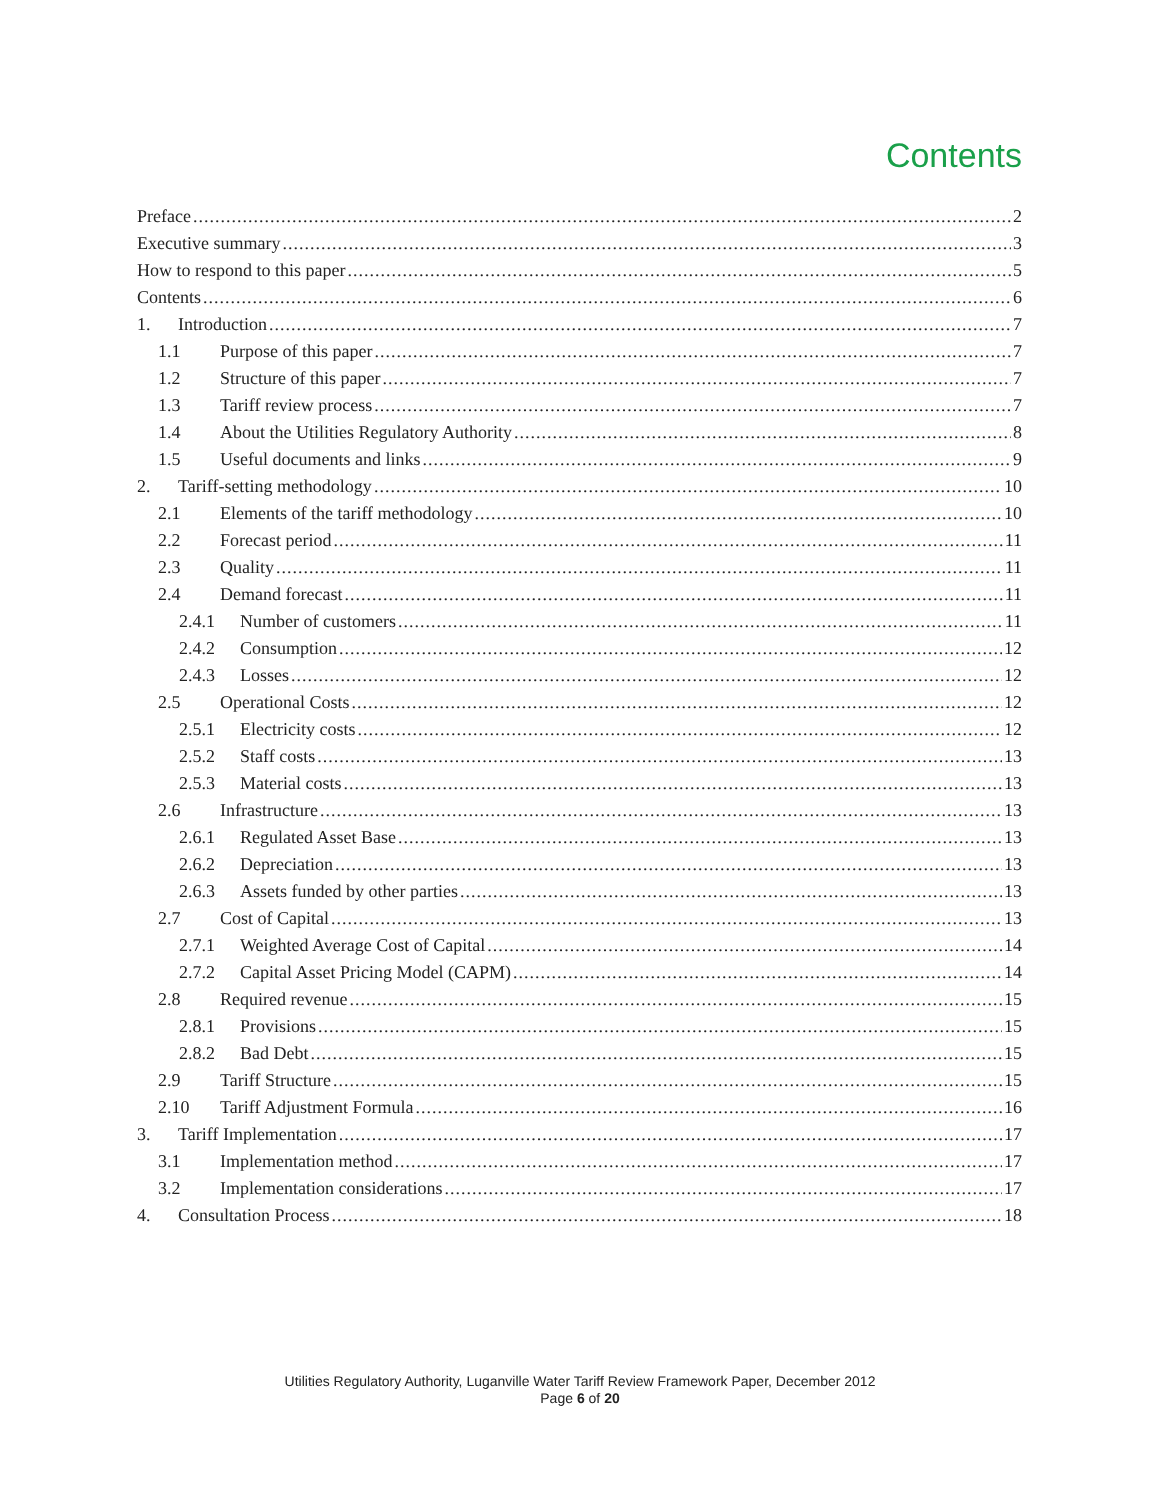Contents
Preface 2
Executive summary 3
How to respond to this paper 5
Contents 6
1. Introduction 7
1.1 Purpose of this paper 7
1.2 Structure of this paper 7
1.3 Tariff review process 7
1.4 About the Utilities Regulatory Authority 8
1.5 Useful documents and links 9
2. Tariff-setting methodology 10
2.1 Elements of the tariff methodology 10
2.2 Forecast period 11
2.3 Quality 11
2.4 Demand forecast 11
2.4.1 Number of customers 11
2.4.2 Consumption 12
2.4.3 Losses 12
2.5 Operational Costs 12
2.5.1 Electricity costs 12
2.5.2 Staff costs 13
2.5.3 Material costs 13
2.6 Infrastructure 13
2.6.1 Regulated Asset Base 13
2.6.2 Depreciation 13
2.6.3 Assets funded by other parties 13
2.7 Cost of Capital 13
2.7.1 Weighted Average Cost of Capital 14
2.7.2 Capital Asset Pricing Model (CAPM) 14
2.8 Required revenue 15
2.8.1 Provisions 15
2.8.2 Bad Debt 15
2.9 Tariff Structure 15
2.10 Tariff Adjustment Formula 16
3. Tariff Implementation 17
3.1 Implementation method 17
3.2 Implementation considerations 17
4. Consultation Process 18
Utilities Regulatory Authority, Luganville Water Tariff Review Framework Paper, December 2012
Page 6 of 20